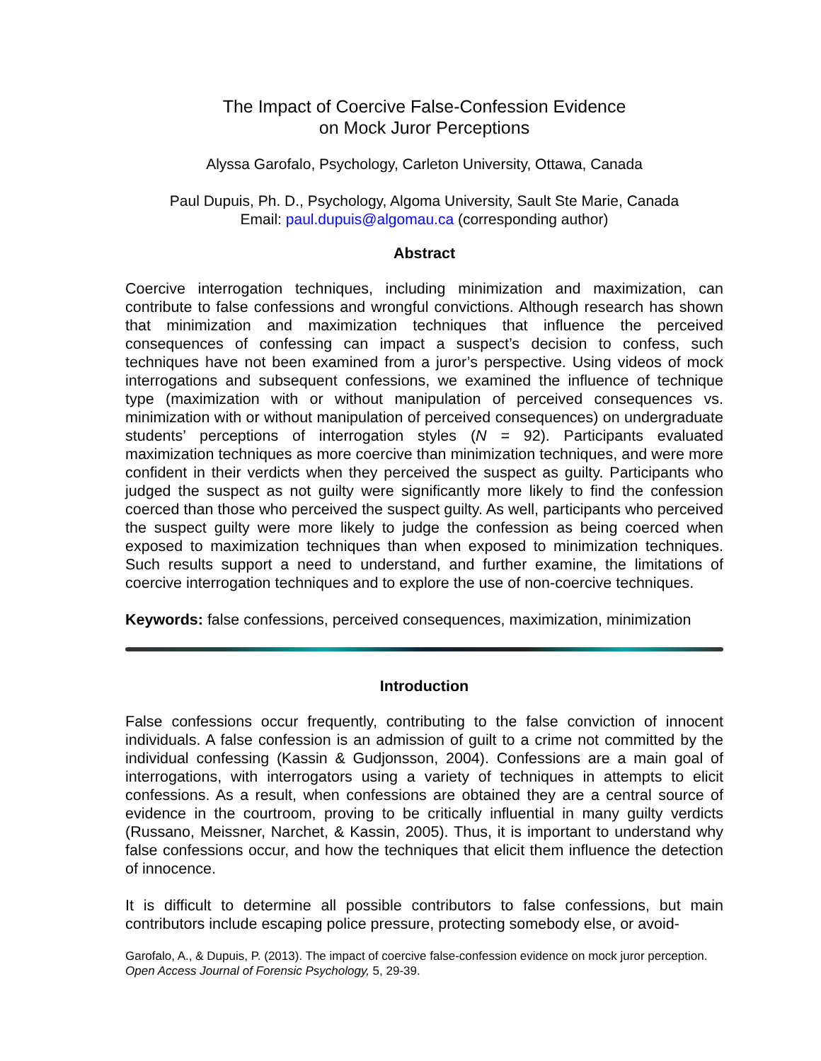The Impact of Coercive False-Confession Evidence
on Mock Juror Perceptions
Alyssa Garofalo, Psychology, Carleton University, Ottawa, Canada
Paul Dupuis, Ph. D., Psychology, Algoma University, Sault Ste Marie, Canada
Email: paul.dupuis@algomau.ca (corresponding author)
Abstract
Coercive interrogation techniques, including minimization and maximization, can contribute to false confessions and wrongful convictions. Although research has shown that minimization and maximization techniques that influence the perceived consequences of confessing can impact a suspect’s decision to confess, such techniques have not been examined from a juror’s perspective. Using videos of mock interrogations and subsequent confessions, we examined the influence of technique type (maximization with or without manipulation of perceived consequences vs. minimization with or without manipulation of perceived consequences) on undergraduate students’ perceptions of interrogation styles (N = 92). Participants evaluated maximization techniques as more coercive than minimization techniques, and were more confident in their verdicts when they perceived the suspect as guilty. Participants who judged the suspect as not guilty were significantly more likely to find the confession coerced than those who perceived the suspect guilty. As well, participants who perceived the suspect guilty were more likely to judge the confession as being coerced when exposed to maximization techniques than when exposed to minimization techniques. Such results support a need to understand, and further examine, the limitations of coercive interrogation techniques and to explore the use of non-coercive techniques.
Keywords: false confessions, perceived consequences, maximization, minimization
Introduction
False confessions occur frequently, contributing to the false conviction of innocent individuals. A false confession is an admission of guilt to a crime not committed by the individual confessing (Kassin & Gudjonsson, 2004). Confessions are a main goal of interrogations, with interrogators using a variety of techniques in attempts to elicit confessions. As a result, when confessions are obtained they are a central source of evidence in the courtroom, proving to be critically influential in many guilty verdicts (Russano, Meissner, Narchet, & Kassin, 2005). Thus, it is important to understand why false confessions occur, and how the techniques that elicit them influence the detection of innocence.
It is difficult to determine all possible contributors to false confessions, but main contributors include escaping police pressure, protecting somebody else, or avoid-
Garofalo, A., & Dupuis, P. (2013). The impact of coercive false-confession evidence on mock juror perception. Open Access Journal of Forensic Psychology, 5, 29-39.